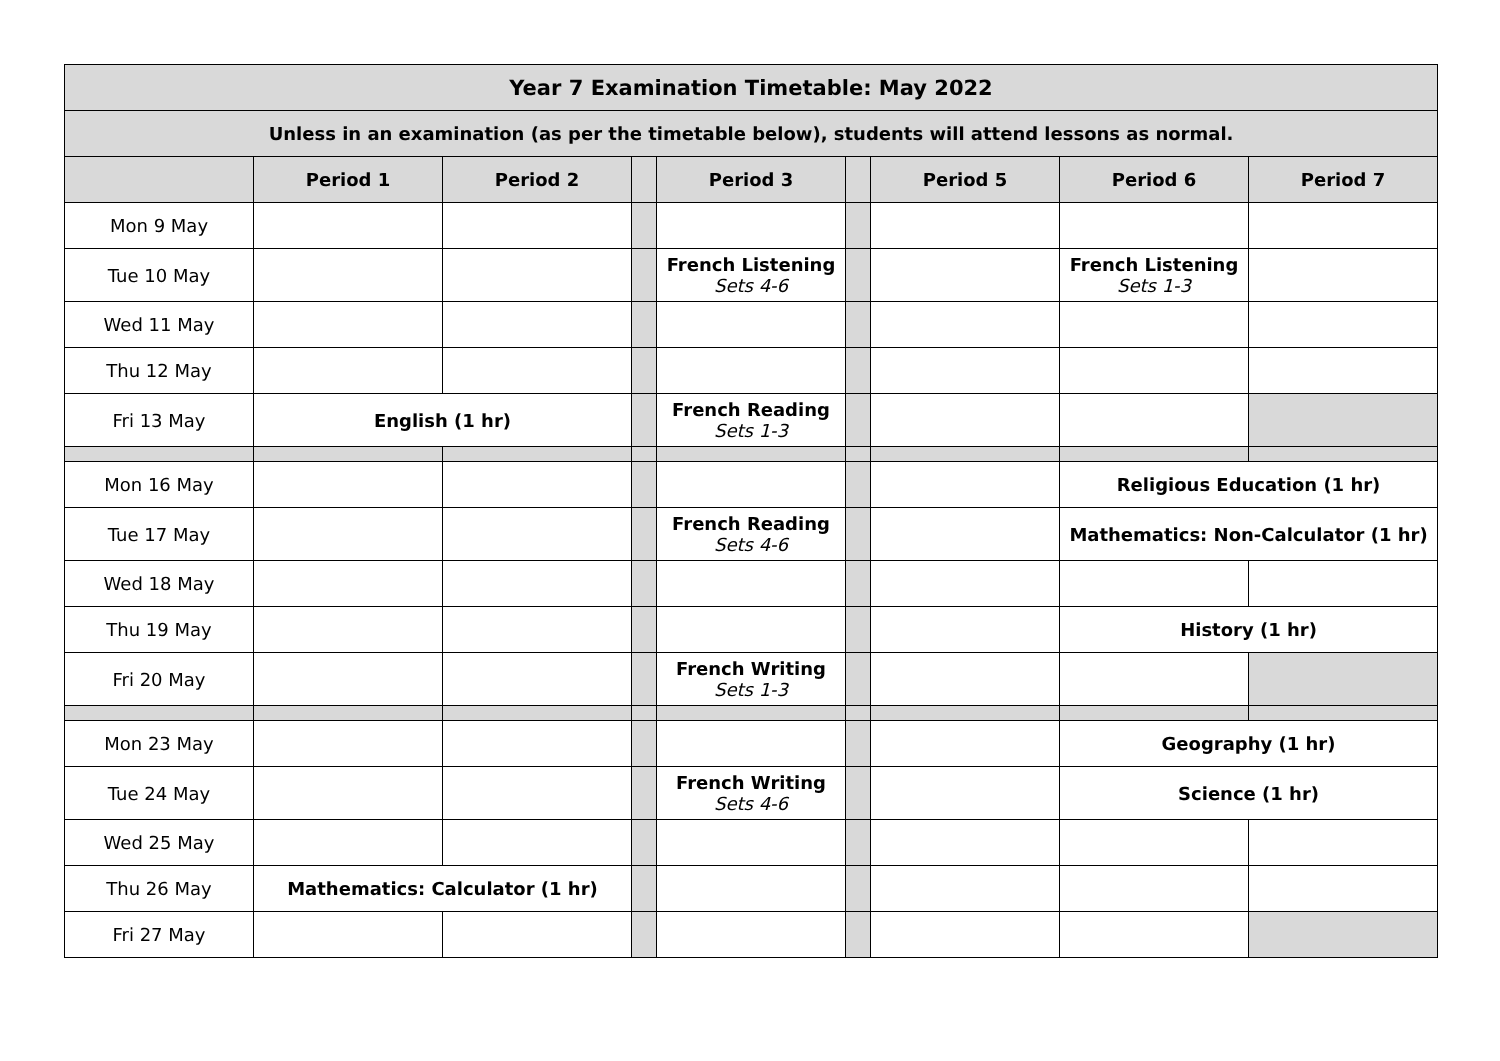| Year 7 Examination Timetable: May 2022 | | | | | | | | |
| --- | --- | --- | --- | --- | --- | --- | --- | --- |
| Unless in an examination (as per the timetable below), students will attend lessons as normal. | | | | | | | | |
| | Period 1 | Period 2 | | Period 3 | | Period 5 | Period 6 | Period 7 |
| Mon 9 May | | | | | | | | |
| Tue 10 May | | | | French Listening Sets 4-6 | | | French Listening Sets 1-3 | |
| Wed 11 May | | | | | | | | |
| Thu 12 May | | | | | | | | |
| Fri 13 May | English (1 hr) | | | French Reading Sets 1-3 | | | | |
| Mon 16 May | | | | | | | Religious Education (1 hr) | |
| Tue 17 May | | | | French Reading Sets 4-6 | | | Mathematics: Non-Calculator (1 hr) | |
| Wed 18 May | | | | | | | | |
| Thu 19 May | | | | | | | History (1 hr) | |
| Fri 20 May | | | | French Writing Sets 1-3 | | | | |
| Mon 23 May | | | | | | | Geography (1 hr) | |
| Tue 24 May | | | | French Writing Sets 4-6 | | | Science (1 hr) | |
| Wed 25 May | | | | | | | | |
| Thu 26 May | Mathematics: Calculator (1 hr) | | | | | | | |
| Fri 27 May | | | | | | | | |